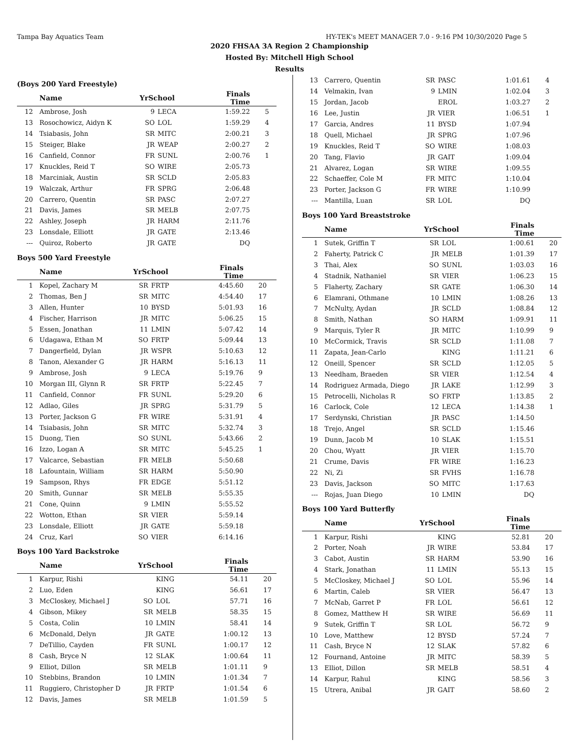Tampa Bay Aquatics Team HY-TEK's MEET MANAGER 7.0 - 9:16 PM 10/30/2020 Page 5
2020 FHSAA 3A Region 2 Championship
Hosted By: Mitchell High School
Results
(Boys 200 Yard Freestyle)
| | Name | YrSchool | | Finals Time | |
| --- | --- | --- | --- | --- | --- |
| 12 | Ambrose, Josh | 9 | LECA | 1:59.22 | 5 |
| 13 | Rosochowicz, Aidyn K | SO | LOL | 1:59.29 | 4 |
| 14 | Tsiabasis, John | SR | MITC | 2:00.21 | 3 |
| 15 | Steiger, Blake | JR | WEAP | 2:00.27 | 2 |
| 16 | Canfield, Connor | FR | SUNL | 2:00.76 | 1 |
| 17 | Knuckles, Reid T | SO | WIRE | 2:05.73 | |
| 18 | Marciniak, Austin | SR | SCLD | 2:05.83 | |
| 19 | Walczak, Arthur | FR | SPRG | 2:06.48 | |
| 20 | Carrero, Quentin | SR | PASC | 2:07.27 | |
| 21 | Davis, James | SR | MELB | 2:07.75 | |
| 22 | Ashley, Joseph | JR | HARM | 2:11.76 | |
| 23 | Lonsdale, Elliott | JR | GATE | 2:13.46 | |
| --- | Quiroz, Roberto | JR | GATE | DQ | |
Boys 500 Yard Freestyle
| | Name | YrSchool | | Finals Time | |
| --- | --- | --- | --- | --- | --- |
| 1 | Kopel, Zachary M | SR | FRTP | 4:45.60 | 20 |
| 2 | Thomas, Ben J | SR | MITC | 4:54.40 | 17 |
| 3 | Allen, Hunter | 10 | BYSD | 5:01.93 | 16 |
| 4 | Fischer, Harrison | JR | MITC | 5:06.25 | 15 |
| 5 | Essen, Jonathan | 11 | LMIN | 5:07.42 | 14 |
| 6 | Udagawa, Ethan M | SO | FRTP | 5:09.44 | 13 |
| 7 | Dangerfield, Dylan | JR | WSPR | 5:10.63 | 12 |
| 8 | Tanon, Alexander G | JR | HARM | 5:16.13 | 11 |
| 9 | Ambrose, Josh | 9 | LECA | 5:19.76 | 9 |
| 10 | Morgan III, Glynn R | SR | FRTP | 5:22.45 | 7 |
| 11 | Canfield, Connor | FR | SUNL | 5:29.20 | 6 |
| 12 | Adlao, Giles | JR | SPRG | 5:31.79 | 5 |
| 13 | Porter, Jackson G | FR | WIRE | 5:31.91 | 4 |
| 14 | Tsiabasis, John | SR | MITC | 5:32.74 | 3 |
| 15 | Duong, Tien | SO | SUNL | 5:43.66 | 2 |
| 16 | Izzo, Logan A | SR | MITC | 5:45.25 | 1 |
| 17 | Valcarce, Sebastian | FR | MELB | 5:50.68 | |
| 18 | Lafountain, William | SR | HARM | 5:50.90 | |
| 19 | Sampson, Rhys | FR | EDGE | 5:51.12 | |
| 20 | Smith, Gunnar | SR | MELB | 5:55.35 | |
| 21 | Cone, Quinn | 9 | LMIN | 5:55.52 | |
| 22 | Wotton, Ethan | SR | VIER | 5:59.14 | |
| 23 | Lonsdale, Elliott | JR | GATE | 5:59.18 | |
| 24 | Cruz, Karl | SO | VIER | 6:14.16 | |
Boys 100 Yard Backstroke
| | Name | YrSchool | | Finals Time | |
| --- | --- | --- | --- | --- | --- |
| 1 | Karpur, Rishi | | KING | 54.11 | 20 |
| 2 | Luo, Eden | | KING | 56.61 | 17 |
| 3 | McCloskey, Michael J | SO | LOL | 57.71 | 16 |
| 4 | Gibson, Mikey | SR | MELB | 58.35 | 15 |
| 5 | Costa, Colin | 10 | LMIN | 58.41 | 14 |
| 6 | McDonald, Delyn | JR | GATE | 1:00.12 | 13 |
| 7 | DeTillio, Cayden | FR | SUNL | 1:00.17 | 12 |
| 8 | Cash, Bryce N | 12 | SLAK | 1:00.64 | 11 |
| 9 | Elliot, Dillon | SR | MELB | 1:01.11 | 9 |
| 10 | Stebbins, Brandon | 10 | LMIN | 1:01.34 | 7 |
| 11 | Ruggiero, Christopher D | JR | FRTP | 1:01.54 | 6 |
| 12 | Davis, James | SR | MELB | 1:01.59 | 5 |
| 13 | Carrero, Quentin | SR | PASC | 1:01.61 | 4 |
| 14 | Velmakin, Ivan | 9 | LMIN | 1:02.04 | 3 |
| 15 | Jordan, Jacob | | EROL | 1:03.27 | 2 |
| 16 | Lee, Justin | JR | VIER | 1:06.51 | 1 |
| 17 | Garcia, Andres | 11 | BYSD | 1:07.94 | |
| 18 | Quell, Michael | JR | SPRG | 1:07.96 | |
| 19 | Knuckles, Reid T | SO | WIRE | 1:08.03 | |
| 20 | Tang, Flavio | JR | GAIT | 1:09.04 | |
| 21 | Alvarez, Logan | SR | WIRE | 1:09.55 | |
| 22 | Schaeffer, Cole M | FR | MITC | 1:10.04 | |
| 23 | Porter, Jackson G | FR | WIRE | 1:10.99 | |
| --- | Mantilla, Luan | SR | LOL | DQ | |
Boys 100 Yard Breaststroke
| | Name | YrSchool | | Finals Time | |
| --- | --- | --- | --- | --- | --- |
| 1 | Sutek, Griffin T | SR | LOL | 1:00.61 | 20 |
| 2 | Faherty, Patrick C | JR | MELB | 1:01.39 | 17 |
| 3 | Thai, Alex | SO | SUNL | 1:03.03 | 16 |
| 4 | Stadnik, Nathaniel | SR | VIER | 1:06.23 | 15 |
| 5 | Flaherty, Zachary | SR | GATE | 1:06.30 | 14 |
| 6 | Elamrani, Othmane | 10 | LMIN | 1:08.26 | 13 |
| 7 | McNulty, Aydan | JR | SCLD | 1:08.84 | 12 |
| 8 | Smith, Nathan | SO | HARM | 1:09.91 | 11 |
| 9 | Marquis, Tyler R | JR | MITC | 1:10.99 | 9 |
| 10 | McCormick, Travis | SR | SCLD | 1:11.08 | 7 |
| 11 | Zapata, Jean-Carlo | | KING | 1:11.21 | 6 |
| 12 | Oneill, Spencer | SR | SCLD | 1:12.05 | 5 |
| 13 | Needham, Braeden | SR | VIER | 1:12.54 | 4 |
| 14 | Rodriguez Armada, Diego | JR | LAKE | 1:12.99 | 3 |
| 15 | Petrocelli, Nicholas R | SO | FRTP | 1:13.85 | 2 |
| 16 | Carlock, Cole | 12 | LECA | 1:14.38 | 1 |
| 17 | Serdynski, Christian | JR | PASC | 1:14.50 | |
| 18 | Trejo, Angel | SR | SCLD | 1:15.46 | |
| 19 | Dunn, Jacob M | 10 | SLAK | 1:15.51 | |
| 20 | Chou, Wyatt | JR | VIER | 1:15.70 | |
| 21 | Crume, Davis | FR | WIRE | 1:16.23 | |
| 22 | Ni, Zi | SR | FVHS | 1:16.78 | |
| 23 | Davis, Jackson | SO | MITC | 1:17.63 | |
| --- | Rojas, Juan Diego | 10 | LMIN | DQ | |
Boys 100 Yard Butterfly
| | Name | YrSchool | | Finals Time | |
| --- | --- | --- | --- | --- | --- |
| 1 | Karpur, Rishi | | KING | 52.81 | 20 |
| 2 | Porter, Noah | JR | WIRE | 53.84 | 17 |
| 3 | Cabot, Austin | SR | HARM | 53.90 | 16 |
| 4 | Stark, Jonathan | 11 | LMIN | 55.13 | 15 |
| 5 | McCloskey, Michael J | SO | LOL | 55.96 | 14 |
| 6 | Martin, Caleb | SR | VIER | 56.47 | 13 |
| 7 | McNab, Garret P | FR | LOL | 56.61 | 12 |
| 8 | Gomez, Matthew H | SR | WIRE | 56.69 | 11 |
| 9 | Sutek, Griffin T | SR | LOL | 56.72 | 9 |
| 10 | Love, Matthew | 12 | BYSD | 57.24 | 7 |
| 11 | Cash, Bryce N | 12 | SLAK | 57.82 | 6 |
| 12 | Fournand, Antoine | JR | MITC | 58.39 | 5 |
| 13 | Elliot, Dillon | SR | MELB | 58.51 | 4 |
| 14 | Karpur, Rahul | | KING | 58.56 | 3 |
| 15 | Utrera, Anibal | JR | GAIT | 58.60 | 2 |